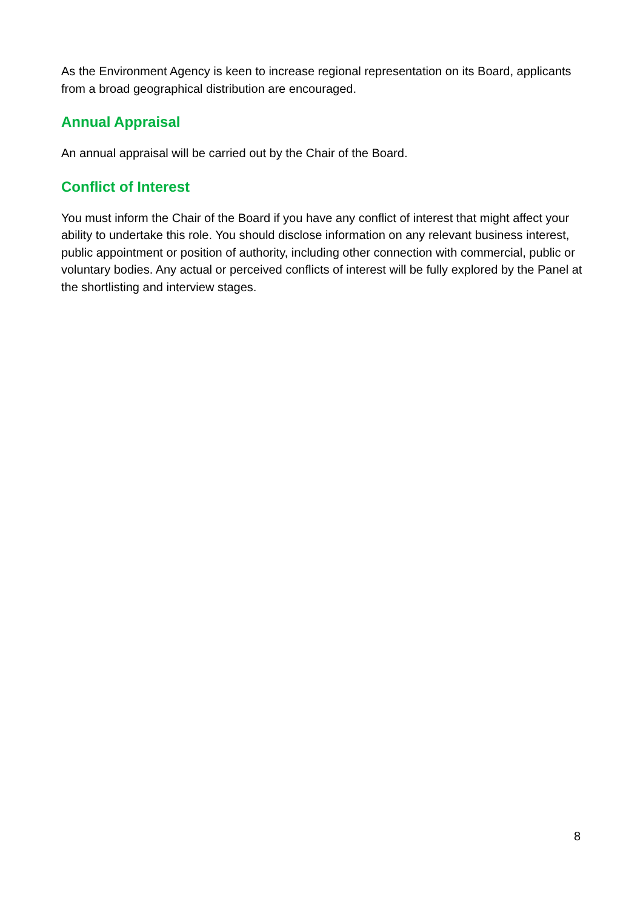As the Environment Agency is keen to increase regional representation on its Board, applicants from a broad geographical distribution are encouraged.
Annual Appraisal
An annual appraisal will be carried out by the Chair of the Board.
Conflict of Interest
You must inform the Chair of the Board if you have any conflict of interest that might affect your ability to undertake this role. You should disclose information on any relevant business interest, public appointment or position of authority, including other connection with commercial, public or voluntary bodies. Any actual or perceived conflicts of interest will be fully explored by the Panel at the shortlisting and interview stages.
8